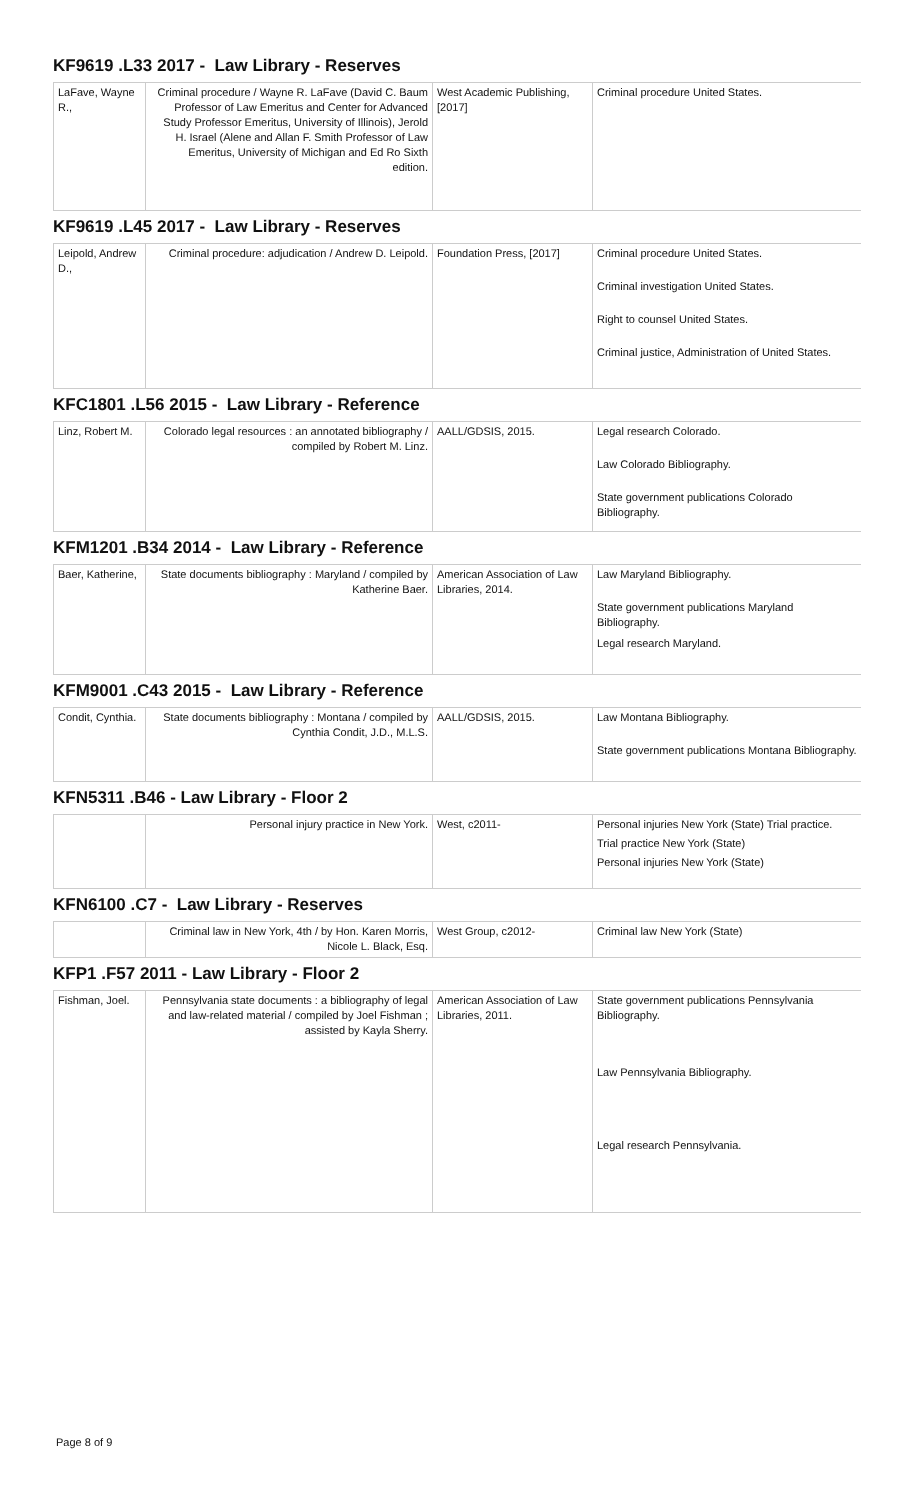KF9619 .L33 2017 - Law Library - Reserves
| LaFave, Wayne R., | Criminal procedure / Wayne R. LaFave (David C. Baum Professor of Law Emeritus and Center for Advanced Study Professor Emeritus, University of Illinois), Jerold H. Israel (Alene and Allan F. Smith Professor of Law Emeritus, University of Michigan and Ed Ro Sixth edition. | West Academic Publishing, [2017] | Criminal procedure United States. |
KF9619 .L45 2017 - Law Library - Reserves
| Leipold, Andrew D., | Criminal procedure: adjudication / Andrew D. Leipold. | Foundation Press, [2017] | Criminal procedure United States. Criminal investigation United States. Right to counsel United States. Criminal justice, Administration of United States. |
KFC1801 .L56 2015 - Law Library - Reference
| Linz, Robert M. | Colorado legal resources : an annotated bibliography / compiled by Robert M. Linz. | AALL/GDSIS, 2015. | Legal research Colorado. Law Colorado Bibliography. State government publications Colorado Bibliography. |
KFM1201 .B34 2014 - Law Library - Reference
| Baer, Katherine, | State documents bibliography : Maryland / compiled by Katherine Baer. | American Association of Law Libraries, 2014. | Law Maryland Bibliography. State government publications Maryland Bibliography. Legal research Maryland. |
KFM9001 .C43 2015 - Law Library - Reference
| Condit, Cynthia. | State documents bibliography : Montana / compiled by Cynthia Condit, J.D., M.L.S. | AALL/GDSIS, 2015. | Law Montana Bibliography. State government publications Montana Bibliography. |
KFN5311 .B46 - Law Library - Floor 2
| | Personal injury practice in New York. | West, c2011- | Personal injuries New York (State) Trial practice. Trial practice New York (State) Personal injuries New York (State) |
KFN6100 .C7 - Law Library - Reserves
| | Criminal law in New York, 4th / by Hon. Karen Morris, Nicole L. Black, Esq. | West Group, c2012- | Criminal law New York (State) |
KFP1 .F57 2011 - Law Library - Floor 2
| Fishman, Joel. | Pennsylvania state documents : a bibliography of legal and law-related material / compiled by Joel Fishman ; assisted by Kayla Sherry. | American Association of Law Libraries, 2011. | State government publications Pennsylvania Bibliography. Law Pennsylvania Bibliography. Legal research Pennsylvania. |
Page 8 of 9